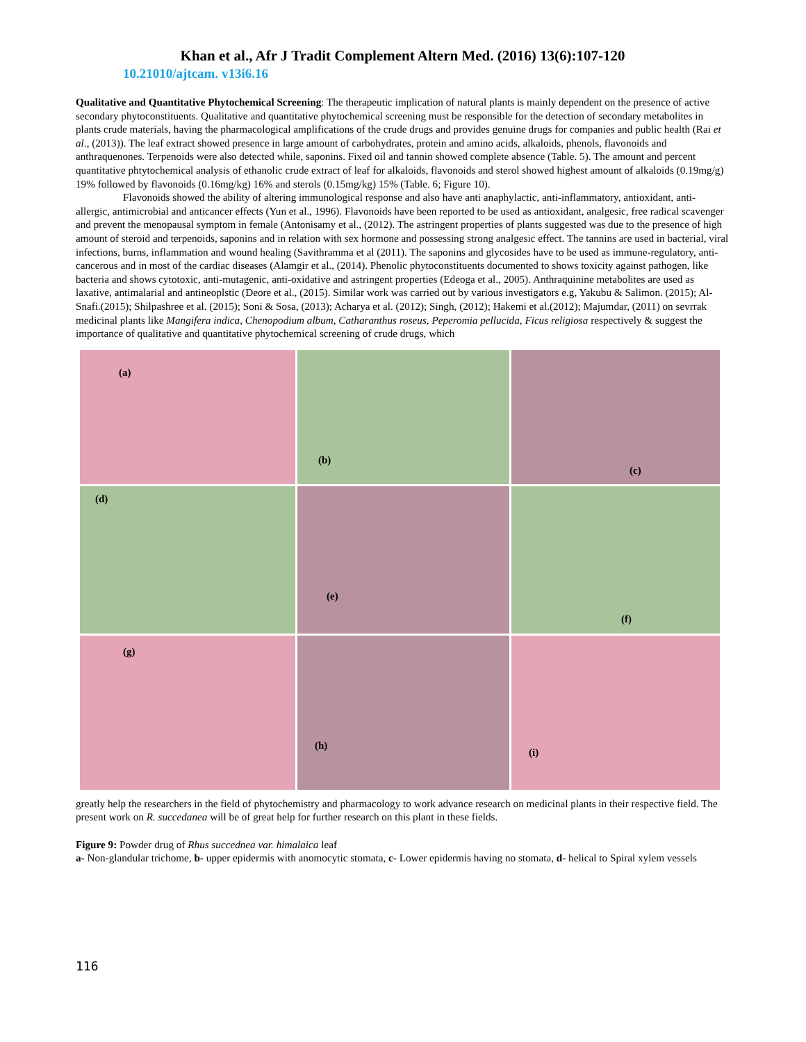Khan et al., Afr J Tradit Complement Altern Med. (2016) 13(6):107-120
10.21010/ajtcam. v13i6.16
Qualitative and Quantitative Phytochemical Screening: The therapeutic implication of natural plants is mainly dependent on the presence of active secondary phytoconstituents. Qualitative and quantitative phytochemical screening must be responsible for the detection of secondary metabolites in plants crude materials, having the pharmacological amplifications of the crude drugs and provides genuine drugs for companies and public health (Rai et al., (2013)). The leaf extract showed presence in large amount of carbohydrates, protein and amino acids, alkaloids, phenols, flavonoids and anthraquenones. Terpenoids were also detected while, saponins. Fixed oil and tannin showed complete absence (Table. 5). The amount and percent quantitative phtytochemical analysis of ethanolic crude extract of leaf for alkaloids, flavonoids and sterol showed highest amount of alkaloids (0.19mg/g) 19% followed by flavonoids (0.16mg/kg) 16% and sterols (0.15mg/kg) 15% (Table. 6; Figure 10).
Flavonoids showed the ability of altering immunological response and also have anti anaphylactic, anti-inflammatory, antioxidant, anti-allergic, antimicrobial and anticancer effects (Yun et al., 1996). Flavonoids have been reported to be used as antioxidant, analgesic, free radical scavenger and prevent the menopausal symptom in female (Antonisamy et al., (2012). The astringent properties of plants suggested was due to the presence of high amount of steroid and terpenoids, saponins and in relation with sex hormone and possessing strong analgesic effect. The tannins are used in bacterial, viral infections, burns, inflammation and wound healing (Savithramma et al (2011). The saponins and glycosides have to be used as immune-regulatory, anti-cancerous and in most of the cardiac diseases (Alamgir et al., (2014). Phenolic phytoconstituents documented to shows toxicity against pathogen, like bacteria and shows cytotoxic, anti-mutagenic, anti-oxidative and astringent properties (Edeoga et al., 2005). Anthraquinine metabolites are used as laxative, antimalarial and antineoplstic (Deore et al., (2015). Similar work was carried out by various investigators e.g, Yakubu & Salimon. (2015); Al-Snafi.(2015); Shilpashree et al. (2015); Soni & Sosa, (2013); Acharya et al. (2012); Singh, (2012); Hakemi et al.(2012); Majumdar, (2011) on sevrrak medicinal plants like Mangifera indica, Chenopodium album, Catharanthus roseus, Peperomia pellucida, Ficus religiosa respectively & suggest the importance of qualitative and quantitative phytochemical screening of crude drugs, which
(a)
(b)
(c)
(d)
(e)
(f)
(g)
(h)
(i)
greatly help the researchers in the field of phytochemistry and pharmacology to work advance research on medicinal plants in their respective field. The present work on R. succedanea will be of great help for further research on this plant in these fields.
Figure 9: Powder drug of Rhus succednea var. himalaica leaf
a- Non-glandular trichome, b- upper epidermis with anomocytic stomata, c- Lower epidermis having no stomata, d- helical to Spiral xylem vessels
116